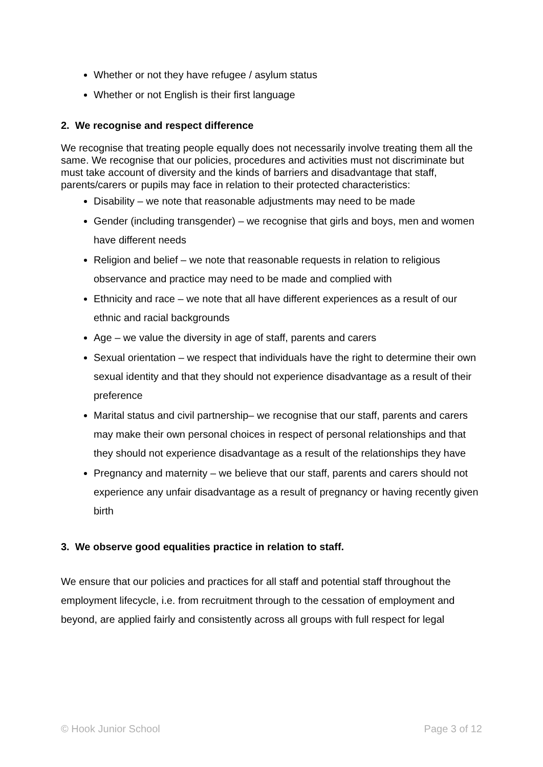Whether or not they have refugee / asylum status
Whether or not English is their first language
2. We recognise and respect difference
We recognise that treating people equally does not necessarily involve treating them all the same. We recognise that our policies, procedures and activities must not discriminate but must take account of diversity and the kinds of barriers and disadvantage that staff, parents/carers or pupils may face in relation to their protected characteristics:
Disability – we note that reasonable adjustments may need to be made
Gender (including transgender) – we recognise that girls and boys, men and women have different needs
Religion and belief – we note that reasonable requests in relation to religious observance and practice may need to be made and complied with
Ethnicity and race – we note that all have different experiences as a result of our ethnic and racial backgrounds
Age – we value the diversity in age of staff, parents and carers
Sexual orientation – we respect that individuals have the right to determine their own sexual identity and that they should not experience disadvantage as a result of their preference
Marital status and civil partnership– we recognise that our staff, parents and carers may make their own personal choices in respect of personal relationships and that they should not experience disadvantage as a result of the relationships they have
Pregnancy and maternity – we believe that our staff, parents and carers should not experience any unfair disadvantage as a result of pregnancy or having recently given birth
3. We observe good equalities practice in relation to staff.
We ensure that our policies and practices for all staff and potential staff throughout the employment lifecycle, i.e. from recruitment through to the cessation of employment and beyond, are applied fairly and consistently across all groups with full respect for legal
© Hook Junior School Page 3 of 12